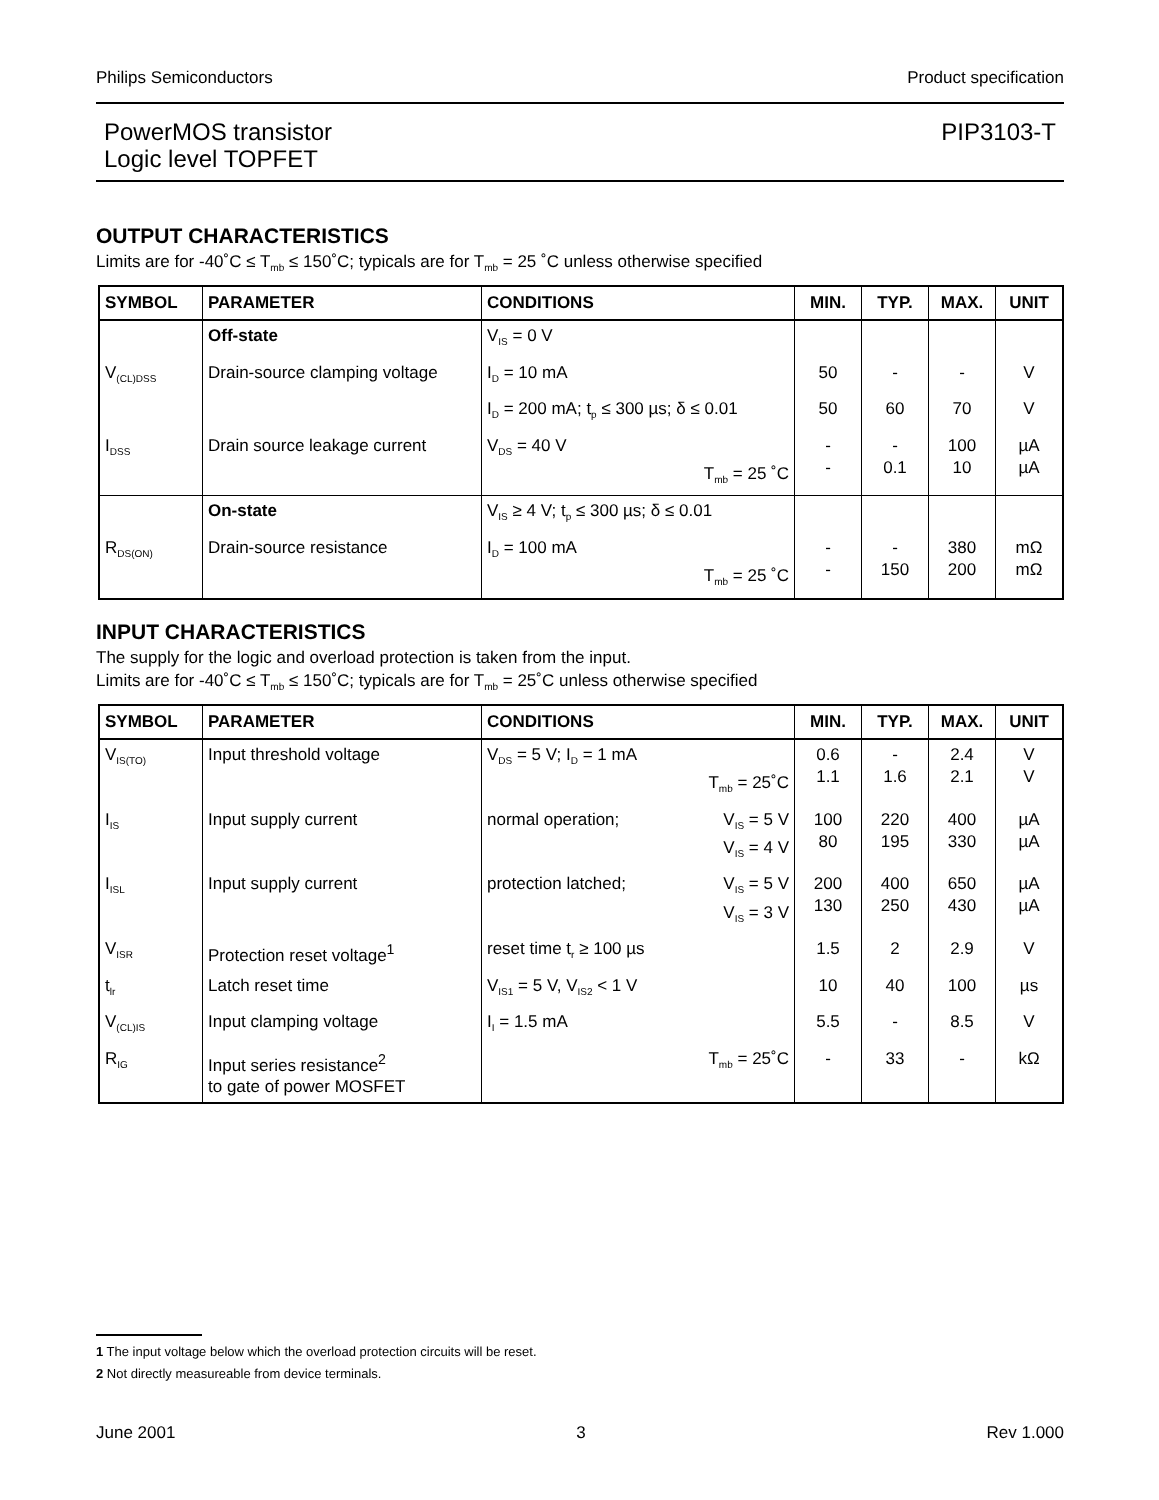Philips Semiconductors Product specification
PowerMOS transistor
Logic level TOPFET
PIP3103-T
OUTPUT CHARACTERISTICS
Limits are for -40˚C ≤ T<sub>mb</sub> ≤ 150˚C; typicals are for T<sub>mb</sub> = 25 ˚C unless otherwise specified
| SYMBOL | PARAMETER | CONDITIONS | MIN. | TYP. | MAX. | UNIT |
| --- | --- | --- | --- | --- | --- | --- |
| | Off-state | V<sub>IS</sub> = 0 V | | | | |
| V<sub>(CL)DSS</sub> | Drain-source clamping voltage | I<sub>D</sub> = 10 mA | 50 | - | - | V |
| | | I<sub>D</sub> = 200 mA; t<sub>p</sub> ≤ 300 µs; δ ≤ 0.01 | 50 | 60 | 70 | V |
| I<sub>DSS</sub> | Drain source leakage current | V<sub>DS</sub> = 40 V T<sub>mb</sub> = 25 ˚C | - - | - 0.1 | 100 10 | µA µA |
| | On-state | V<sub>IS</sub> ≥ 4 V; t<sub>p</sub> ≤ 300 µs; δ ≤ 0.01 | | | | |
| R<sub>DS(ON)</sub> | Drain-source resistance | I<sub>D</sub> = 100 mA T<sub>mb</sub> = 25 ˚C | - - | - 150 | 380 200 | mΩ mΩ |
INPUT CHARACTERISTICS
The supply for the logic and overload protection is taken from the input.
Limits are for -40˚C ≤ T<sub>mb</sub> ≤ 150˚C; typicals are for T<sub>mb</sub> = 25˚C unless otherwise specified
| SYMBOL | PARAMETER | CONDITIONS | MIN. | TYP. | MAX. | UNIT |
| --- | --- | --- | --- | --- | --- | --- |
| V<sub>IS(TO)</sub> | Input threshold voltage | V<sub>DS</sub> = 5 V; I<sub>D</sub> = 1 mA T<sub>mb</sub> = 25˚C | 0.6 1.1 | - 1.6 | 2.4 2.1 | V V |
| I<sub>IS</sub> | Input supply current | normal operation; V<sub>IS</sub> = 5 V V<sub>IS</sub> = 4 V | 100 80 | 220 195 | 400 330 | µA µA |
| I<sub>ISL</sub> | Input supply current | protection latched; V<sub>IS</sub> = 5 V V<sub>IS</sub> = 3 V | 200 130 | 400 250 | 650 430 | µA µA |
| V<sub>ISR</sub> | Protection reset voltage<sup>1</sup> | reset time t<sub>r</sub> ≥ 100 µs | 1.5 | 2 | 2.9 | V |
| t<sub>lr</sub> | Latch reset time | V<sub>IS1</sub> = 5 V, V<sub>IS2</sub> < 1 V | 10 | 40 | 100 | µs |
| V<sub>(CL)IS</sub> | Input clamping voltage | I<sub>I</sub> = 1.5 mA | 5.5 | - | 8.5 | V |
| R<sub>IG</sub> | Input series resistance<sup>2</sup> to gate of power MOSFET | T<sub>mb</sub> = 25˚C | - | 33 | - | kΩ |
1 The input voltage below which the overload protection circuits will be reset.
2 Not directly measureable from device terminals.
June 2001 3 Rev 1.000